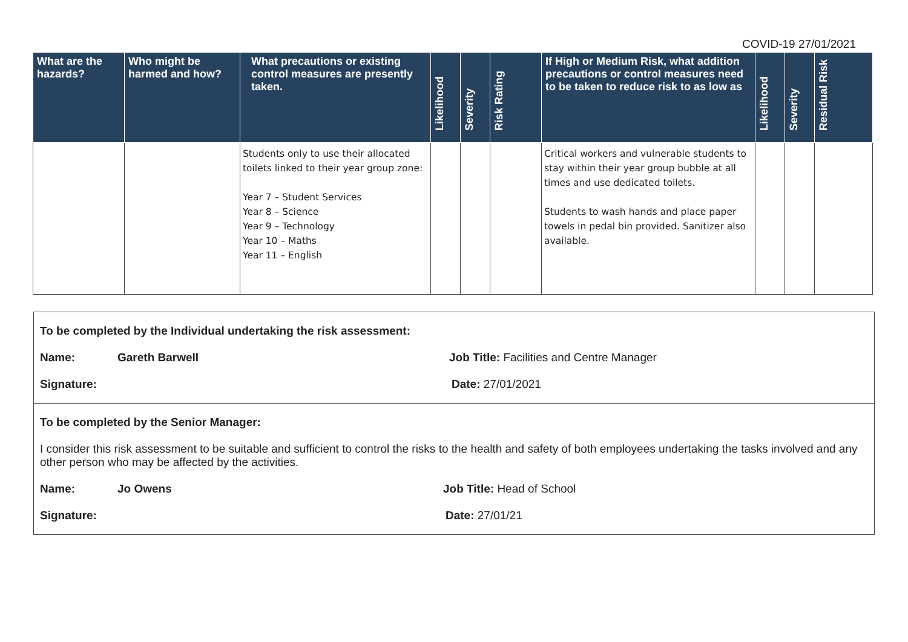COVID-19 27/01/2021
| What are the hazards? | Who might be harmed and how? | What precautions or existing control measures are presently taken. | Likelihood | Severity | Risk Rating | If High or Medium Risk, what addition precautions or control measures need to be taken to reduce risk to as low as | Likelihood | Severity | Residual Risk |
| --- | --- | --- | --- | --- | --- | --- | --- | --- | --- |
| | | Students only to use their allocated toilets linked to their year group zone: Year 7 – Student Services Year 8 – Science Year 9 – Technology Year 10 – Maths Year 11 – English | | | | Critical workers and vulnerable students to stay within their year group bubble at all times and use dedicated toilets. Students to wash hands and place paper towels in pedal bin provided. Sanitizer also available. | | | |
To be completed by the Individual undertaking the risk assessment:
Name: Gareth Barwell Job Title: Facilities and Centre Manager
Signature: Date: 27/01/2021
To be completed by the Senior Manager:
I consider this risk assessment to be suitable and sufficient to control the risks to the health and safety of both employees undertaking the tasks involved and any other person who may be affected by the activities.
Name: Jo Owens Job Title: Head of School
Signature: Date: 27/01/21